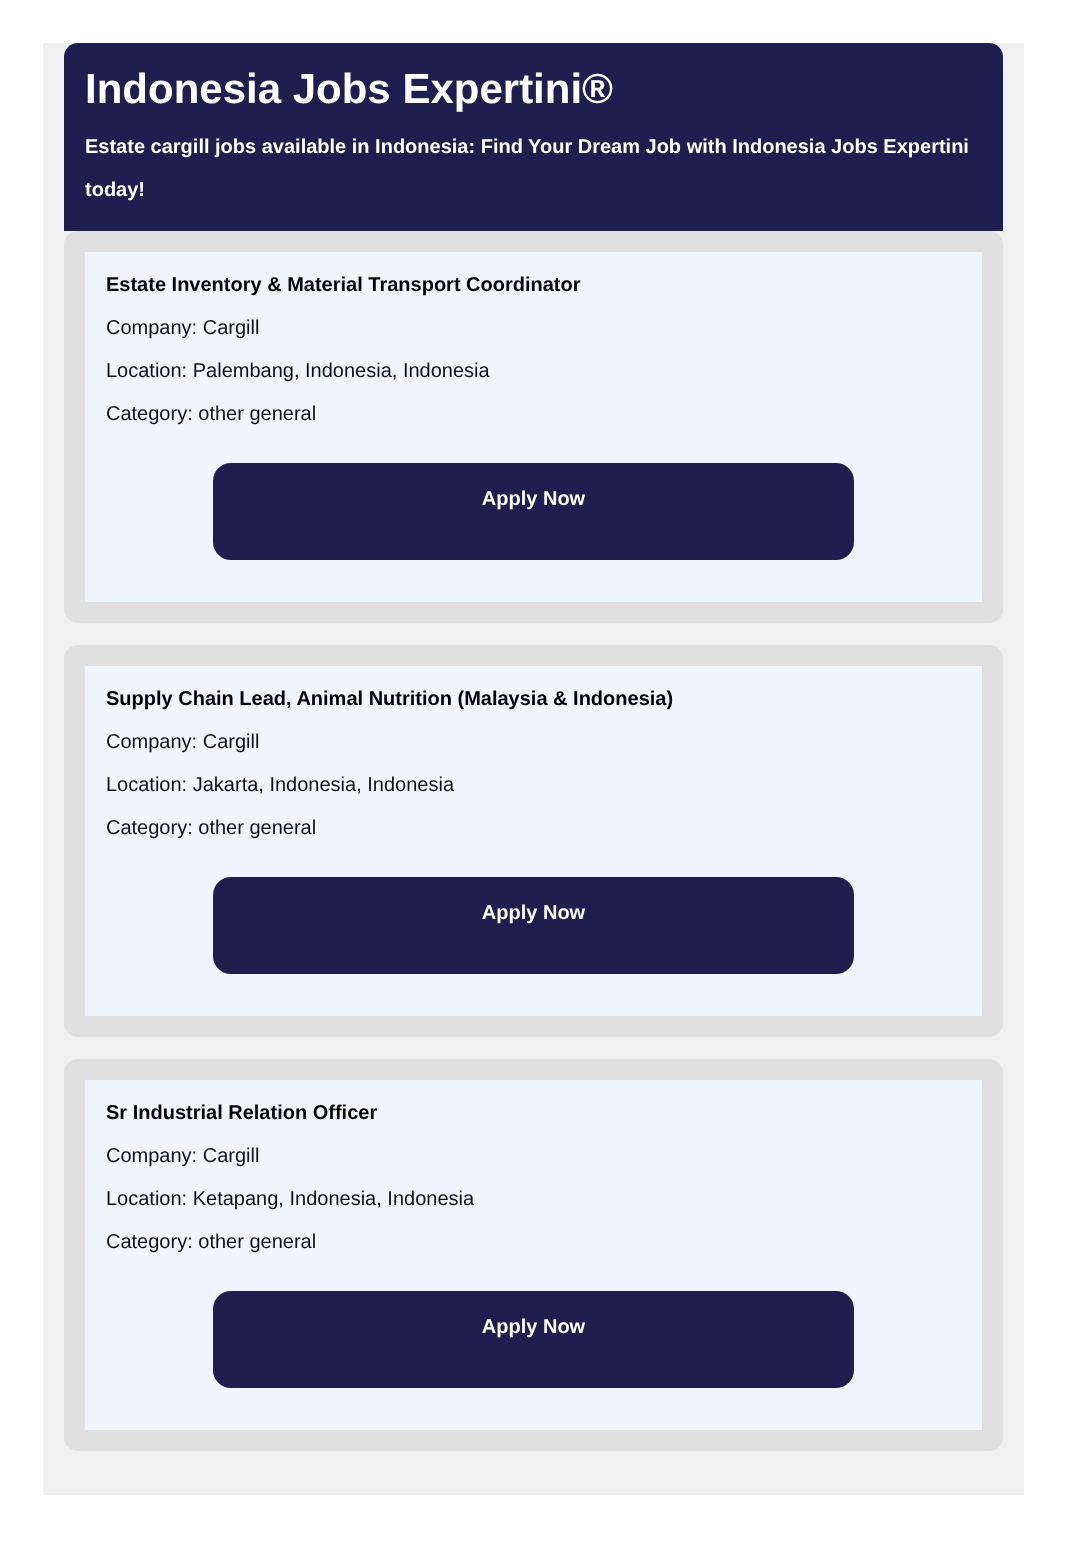Indonesia Jobs Expertini®
Estate cargill jobs available in Indonesia: Find Your Dream Job with Indonesia Jobs Expertini
today!
Estate Inventory & Material Transport Coordinator
Company: Cargill
Location: Palembang, Indonesia, Indonesia
Category: other general
Apply Now
Supply Chain Lead, Animal Nutrition (Malaysia & Indonesia)
Company: Cargill
Location: Jakarta, Indonesia, Indonesia
Category: other general
Apply Now
Sr Industrial Relation Officer
Company: Cargill
Location: Ketapang, Indonesia, Indonesia
Category: other general
Apply Now